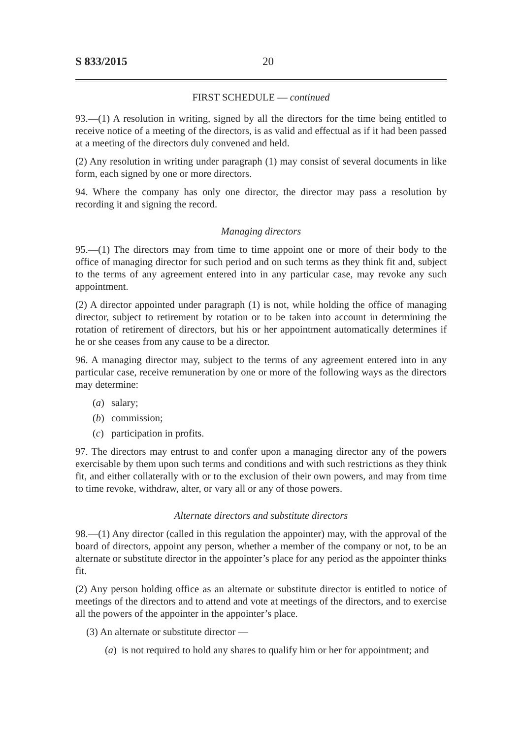S 833/2015 20
FIRST SCHEDULE — continued
93.—(1) A resolution in writing, signed by all the directors for the time being entitled to receive notice of a meeting of the directors, is as valid and effectual as if it had been passed at a meeting of the directors duly convened and held.
(2) Any resolution in writing under paragraph (1) may consist of several documents in like form, each signed by one or more directors.
94. Where the company has only one director, the director may pass a resolution by recording it and signing the record.
Managing directors
95.—(1) The directors may from time to time appoint one or more of their body to the office of managing director for such period and on such terms as they think fit and, subject to the terms of any agreement entered into in any particular case, may revoke any such appointment.
(2) A director appointed under paragraph (1) is not, while holding the office of managing director, subject to retirement by rotation or to be taken into account in determining the rotation of retirement of directors, but his or her appointment automatically determines if he or she ceases from any cause to be a director.
96. A managing director may, subject to the terms of any agreement entered into in any particular case, receive remuneration by one or more of the following ways as the directors may determine:
(a) salary;
(b) commission;
(c) participation in profits.
97. The directors may entrust to and confer upon a managing director any of the powers exercisable by them upon such terms and conditions and with such restrictions as they think fit, and either collaterally with or to the exclusion of their own powers, and may from time to time revoke, withdraw, alter, or vary all or any of those powers.
Alternate directors and substitute directors
98.—(1) Any director (called in this regulation the appointer) may, with the approval of the board of directors, appoint any person, whether a member of the company or not, to be an alternate or substitute director in the appointer’s place for any period as the appointer thinks fit.
(2) Any person holding office as an alternate or substitute director is entitled to notice of meetings of the directors and to attend and vote at meetings of the directors, and to exercise all the powers of the appointer in the appointer’s place.
(3) An alternate or substitute director —
(a) is not required to hold any shares to qualify him or her for appointment; and